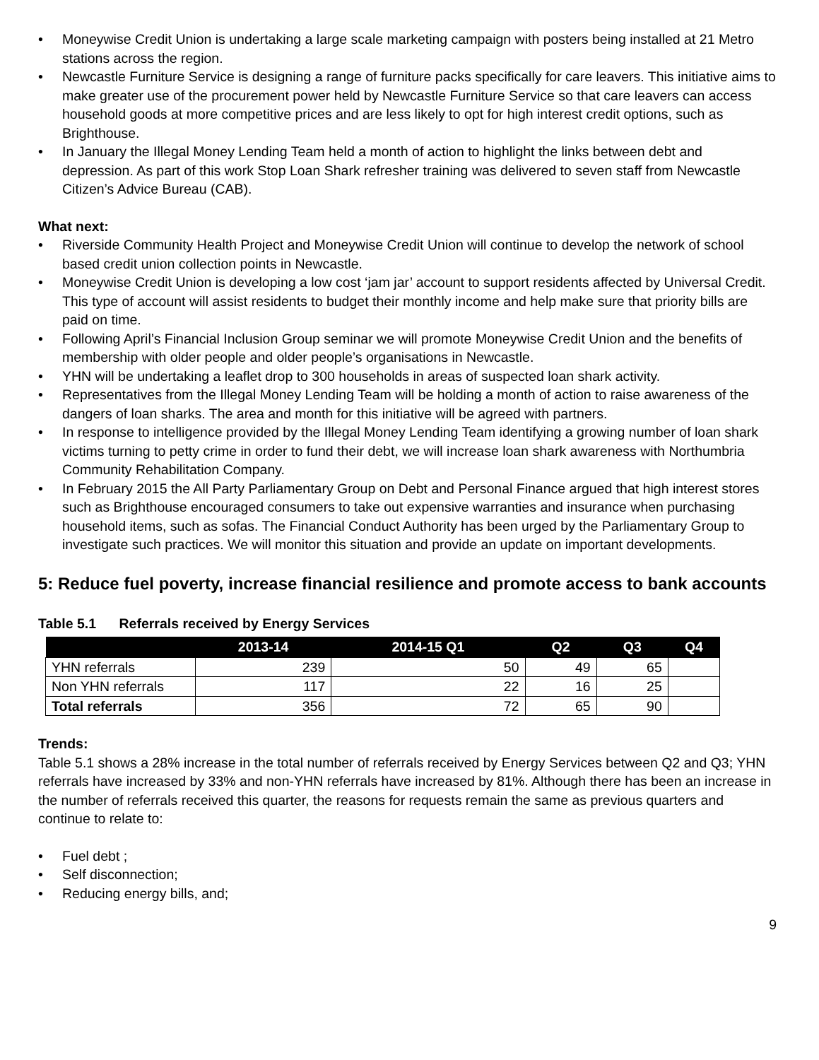• Moneywise Credit Union is undertaking a large scale marketing campaign with posters being installed at 21 Metro stations across the region.
• Newcastle Furniture Service is designing a range of furniture packs specifically for care leavers. This initiative aims to make greater use of the procurement power held by Newcastle Furniture Service so that care leavers can access household goods at more competitive prices and are less likely to opt for high interest credit options, such as Brighthouse.
• In January the Illegal Money Lending Team held a month of action to highlight the links between debt and depression. As part of this work Stop Loan Shark refresher training was delivered to seven staff from Newcastle Citizen’s Advice Bureau (CAB).
What next:
• Riverside Community Health Project and Moneywise Credit Union will continue to develop the network of school based credit union collection points in Newcastle.
• Moneywise Credit Union is developing a low cost ‘jam jar’ account to support residents affected by Universal Credit. This type of account will assist residents to budget their monthly income and help make sure that priority bills are paid on time.
• Following April’s Financial Inclusion Group seminar we will promote Moneywise Credit Union and the benefits of membership with older people and older people’s organisations in Newcastle.
• YHN will be undertaking a leaflet drop to 300 households in areas of suspected loan shark activity.
• Representatives from the Illegal Money Lending Team will be holding a month of action to raise awareness of the dangers of loan sharks. The area and month for this initiative will be agreed with partners.
• In response to intelligence provided by the Illegal Money Lending Team identifying a growing number of loan shark victims turning to petty crime in order to fund their debt, we will increase loan shark awareness with Northumbria Community Rehabilitation Company.
• In February 2015 the All Party Parliamentary Group on Debt and Personal Finance argued that high interest stores such as Brighthouse encouraged consumers to take out expensive warranties and insurance when purchasing household items, such as sofas. The Financial Conduct Authority has been urged by the Parliamentary Group to investigate such practices. We will monitor this situation and provide an update on important developments.
5: Reduce fuel poverty, increase financial resilience and promote access to bank accounts
Table 5.1 Referrals received by Energy Services
| | 2013-14 | 2014-15 Q1 | Q2 | Q3 | Q4 |
| --- | --- | --- | --- | --- | --- |
| YHN referrals | 239 | 50 | 49 | 65 | |
| Non YHN referrals | 117 | 22 | 16 | 25 | |
| Total referrals | 356 | 72 | 65 | 90 | |
Trends:
Table 5.1 shows a 28% increase in the total number of referrals received by Energy Services between Q2 and Q3; YHN referrals have increased by 33% and non-YHN referrals have increased by 81%. Although there has been an increase in the number of referrals received this quarter, the reasons for requests remain the same as previous quarters and continue to relate to:
• Fuel debt ;
• Self disconnection;
• Reducing energy bills, and;
9